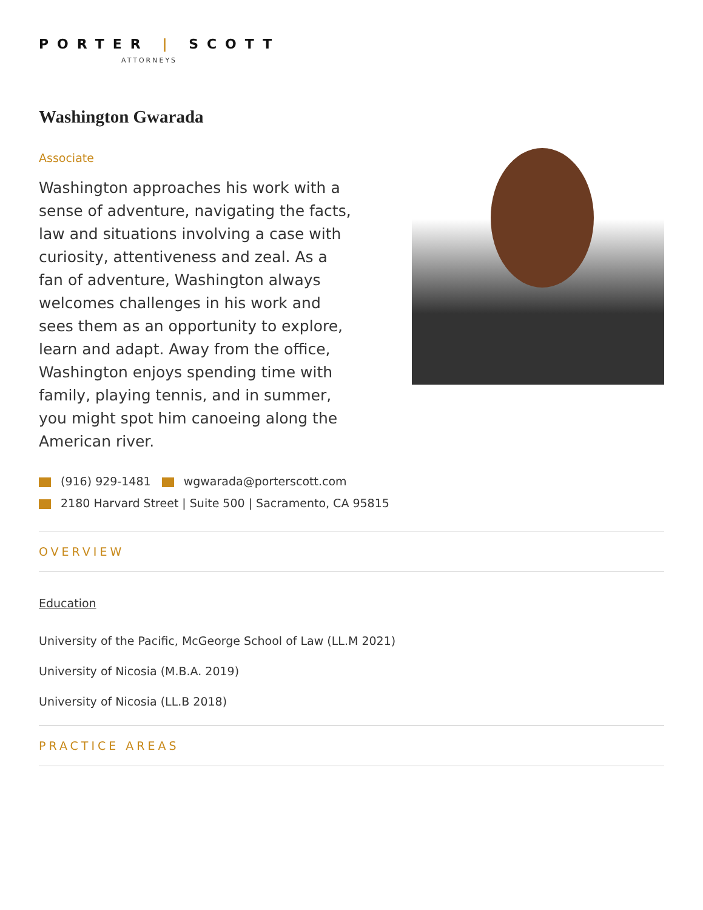PORTER | SCOTT
ATTORNEYS
Washington Gwarada
Associate
Washington approaches his work with a sense of adventure, navigating the facts, law and situations involving a case with curiosity, attentiveness and zeal. As a fan of adventure, Washington always welcomes challenges in his work and sees them as an opportunity to explore, learn and adapt. Away from the office, Washington enjoys spending time with family, playing tennis, and in summer, you might spot him canoeing along the American river.
(916) 929-1481 wgwarada@porterscott.com
2180 Harvard Street | Suite 500 | Sacramento, CA 95815
OVERVIEW
Education
University of the Pacific, McGeorge School of Law (LL.M 2021)
University of Nicosia (M.B.A. 2019)
University of Nicosia (LL.B 2018)
PRACTICE AREAS